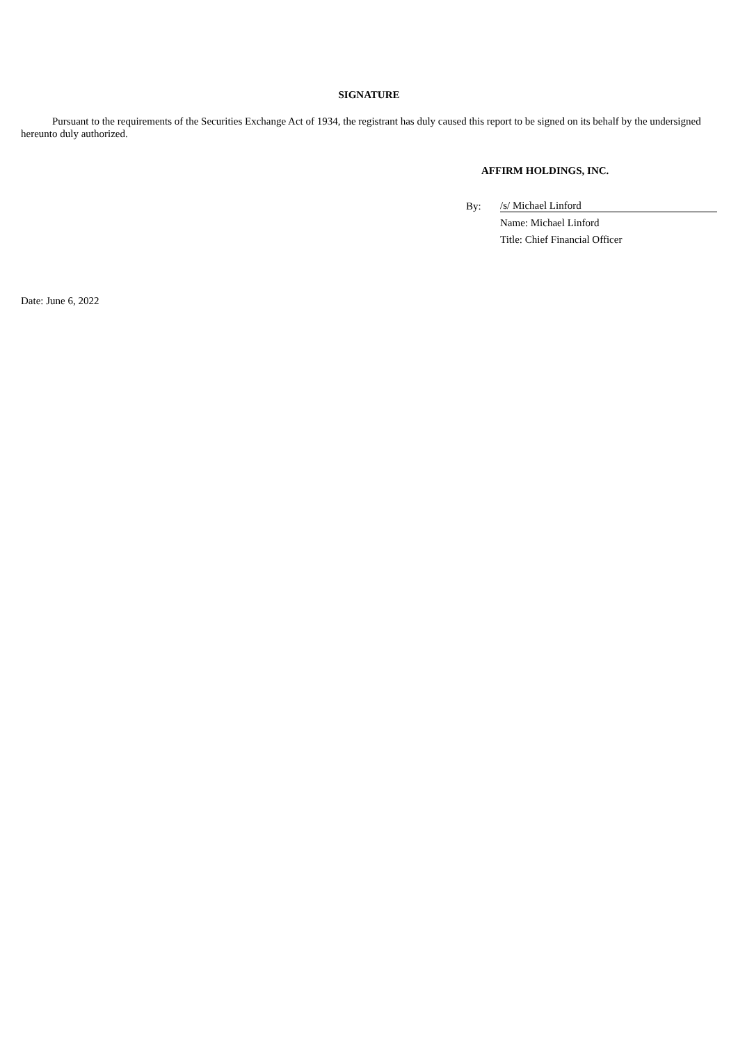SIGNATURE
Pursuant to the requirements of the Securities Exchange Act of 1934, the registrant has duly caused this report to be signed on its behalf by the undersigned hereunto duly authorized.
AFFIRM HOLDINGS, INC.
| By: | /s/ Michael Linford |
| | Name: Michael Linford |
| | Title: Chief Financial Officer |
Date: June 6, 2022